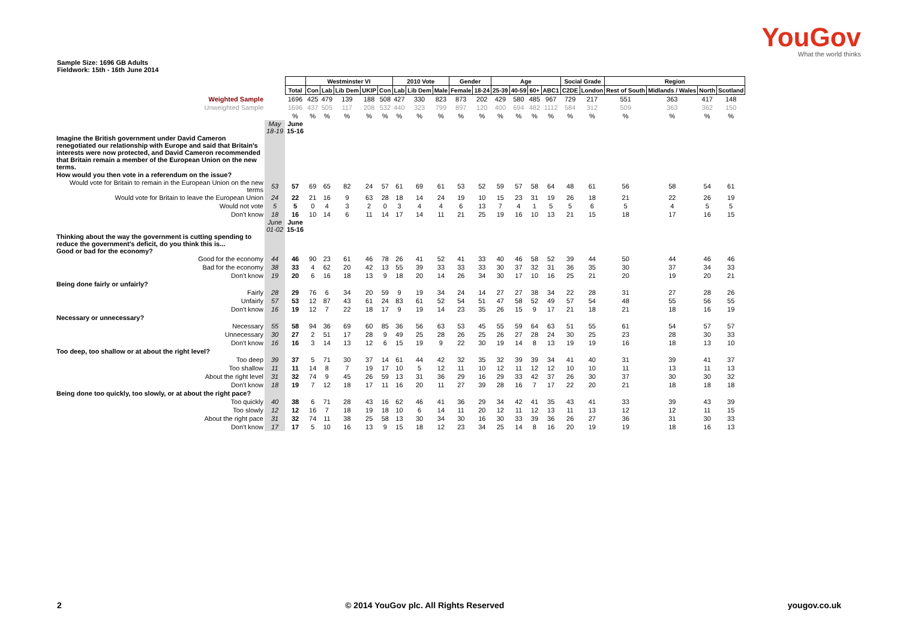YouGov
What the world thinks
Sample Size: 1696 GB Adults
Fieldwork: 15th - 16th June 2014
| | | | Westminster VI | | | | | 2010 Vote | | | Gender | | Age | | | | Social Grade | | Region | | | |
| | | Total | Con | Lab | Lib Dem | UKIP | Con | Lab | Lib Dem | Male | Female | 18-24 | 25-39 | 40-59 | 60+ | ABC1 | C2DE | London | Rest of South | Midlands / Wales | North | Scotland |
| Weighted Sample | | 1696 | 425 | 479 | 139 | 188 | 508 | 427 | 330 | 823 | 873 | 202 | 429 | 580 | 485 | 967 | 729 | 217 | 551 | 363 | 417 | 148 |
| Unweighted Sample | | 1696 | 437 | 505 | 117 | 208 | 532 | 440 | 323 | 799 | 897 | 120 | 400 | 694 | 482 | 1112 | 584 | 312 | 509 | 363 | 362 | 150 |
| | | % | % | % | % | % | % | % | % | % | % | % | % | % | % | % | % | % | % | % | % | % |
| | May 18-19 | June 15-16 | | | | | | | | | | | | | | | | | | | | |
| Imagine the British government under David Cameron renegotiated our relationship with Europe and said that Britain's interests were now protected, and David Cameron recommended that Britain remain a member of the European Union on the new terms. | | | | | | | | | | | | | | | | | | | | | | |
| How would you then vote in a referendum on the issue? | | | | | | | | | | | | | | | | | | | | | | |
| Would vote for Britain to remain in the European Union on the new terms | 53 | 57 | 69 | 65 | 82 | 24 | 57 | 61 | 69 | 61 | 53 | 52 | 59 | 57 | 58 | 64 | 48 | 61 | 56 | 58 | 54 | 61 |
| Would vote for Britain to leave the European Union | 24 | 22 | 21 | 16 | 9 | 63 | 28 | 18 | 14 | 24 | 19 | 10 | 15 | 23 | 31 | 19 | 26 | 18 | 21 | 22 | 26 | 19 |
| Would not vote | 5 | 5 | 0 | 4 | 3 | 2 | 0 | 3 | 4 | 4 | 6 | 13 | 7 | 4 | 1 | 5 | 5 | 6 | 5 | 4 | 5 | 5 |
| Don't know | 18 | 16 | 10 | 14 | 6 | 11 | 14 | 17 | 14 | 11 | 21 | 25 | 19 | 16 | 10 | 13 | 21 | 15 | 18 | 17 | 16 | 15 |
| | June 01-02 | June 15-16 | | | | | | | | | | | | | | | | | | | | |
| Thinking about the way the government is cutting spending to reduce the government's deficit, do you think this is... Good or bad for the economy? | | | | | | | | | | | | | | | | | | | | | | |
| Good for the economy | 44 | 46 | 90 | 23 | 61 | 46 | 78 | 26 | 41 | 52 | 41 | 33 | 40 | 46 | 58 | 52 | 39 | 44 | 50 | 44 | 46 | 46 |
| Bad for the economy | 38 | 33 | 4 | 62 | 20 | 42 | 13 | 55 | 39 | 33 | 33 | 33 | 30 | 37 | 32 | 31 | 36 | 35 | 30 | 37 | 34 | 33 |
| Don't know | 19 | 20 | 6 | 16 | 18 | 13 | 9 | 18 | 20 | 14 | 26 | 34 | 30 | 17 | 10 | 16 | 25 | 21 | 20 | 19 | 20 | 21 |
| Being done fairly or unfairly? | | | | | | | | | | | | | | | | | | | | | | |
| Fairly | 28 | 29 | 76 | 6 | 34 | 20 | 59 | 9 | 19 | 34 | 24 | 14 | 27 | 27 | 38 | 34 | 22 | 28 | 31 | 27 | 28 | 26 |
| Unfairly | 57 | 53 | 12 | 87 | 43 | 61 | 24 | 83 | 61 | 52 | 54 | 51 | 47 | 58 | 52 | 49 | 57 | 54 | 48 | 55 | 56 | 55 |
| Don't know | 16 | 19 | 12 | 7 | 22 | 18 | 17 | 9 | 19 | 14 | 23 | 35 | 26 | 15 | 9 | 17 | 21 | 18 | 21 | 18 | 16 | 19 |
| Necessary or unnecessary? | | | | | | | | | | | | | | | | | | | | | | |
| Necessary | 55 | 58 | 94 | 36 | 69 | 60 | 85 | 36 | 56 | 63 | 53 | 45 | 55 | 59 | 64 | 63 | 51 | 55 | 61 | 54 | 57 | 57 |
| Unnecessary | 30 | 27 | 2 | 51 | 17 | 28 | 9 | 49 | 25 | 28 | 26 | 25 | 26 | 27 | 28 | 24 | 30 | 25 | 23 | 28 | 30 | 33 |
| Don't know | 16 | 16 | 3 | 14 | 13 | 12 | 6 | 15 | 19 | 9 | 22 | 30 | 19 | 14 | 8 | 13 | 19 | 19 | 16 | 18 | 13 | 10 |
| Too deep, too shallow or at about the right level? | | | | | | | | | | | | | | | | | | | | | | |
| Too deep | 39 | 37 | 5 | 71 | 30 | 37 | 14 | 61 | 44 | 42 | 32 | 35 | 32 | 39 | 39 | 34 | 41 | 40 | 31 | 39 | 41 | 37 |
| Too shallow | 11 | 11 | 14 | 8 | 7 | 19 | 17 | 10 | 5 | 12 | 11 | 10 | 12 | 11 | 12 | 12 | 10 | 10 | 11 | 13 | 11 | 13 |
| About the right level | 31 | 32 | 74 | 9 | 45 | 26 | 59 | 13 | 31 | 36 | 29 | 16 | 29 | 33 | 42 | 37 | 26 | 30 | 37 | 30 | 30 | 32 |
| Don't know | 18 | 19 | 7 | 12 | 18 | 17 | 11 | 16 | 20 | 11 | 27 | 39 | 28 | 16 | 7 | 17 | 22 | 20 | 21 | 18 | 18 | 18 |
| Being done too quickly, too slowly, or at about the right pace? | | | | | | | | | | | | | | | | | | | | | | |
| Too quickly | 40 | 38 | 6 | 71 | 28 | 43 | 16 | 62 | 46 | 41 | 36 | 29 | 34 | 42 | 41 | 35 | 43 | 41 | 33 | 39 | 43 | 39 |
| Too slowly | 12 | 12 | 16 | 7 | 18 | 19 | 18 | 10 | 6 | 14 | 11 | 20 | 12 | 11 | 12 | 13 | 11 | 13 | 12 | 12 | 11 | 15 |
| About the right pace | 31 | 32 | 74 | 11 | 38 | 25 | 58 | 13 | 30 | 34 | 30 | 16 | 30 | 33 | 39 | 36 | 26 | 27 | 36 | 31 | 30 | 33 |
| Don't know | 17 | 17 | 5 | 10 | 16 | 13 | 9 | 15 | 18 | 12 | 23 | 34 | 25 | 14 | 8 | 16 | 20 | 19 | 19 | 18 | 16 | 13 |
2 © 2014 YouGov plc. All Rights Reserved yougov.co.uk